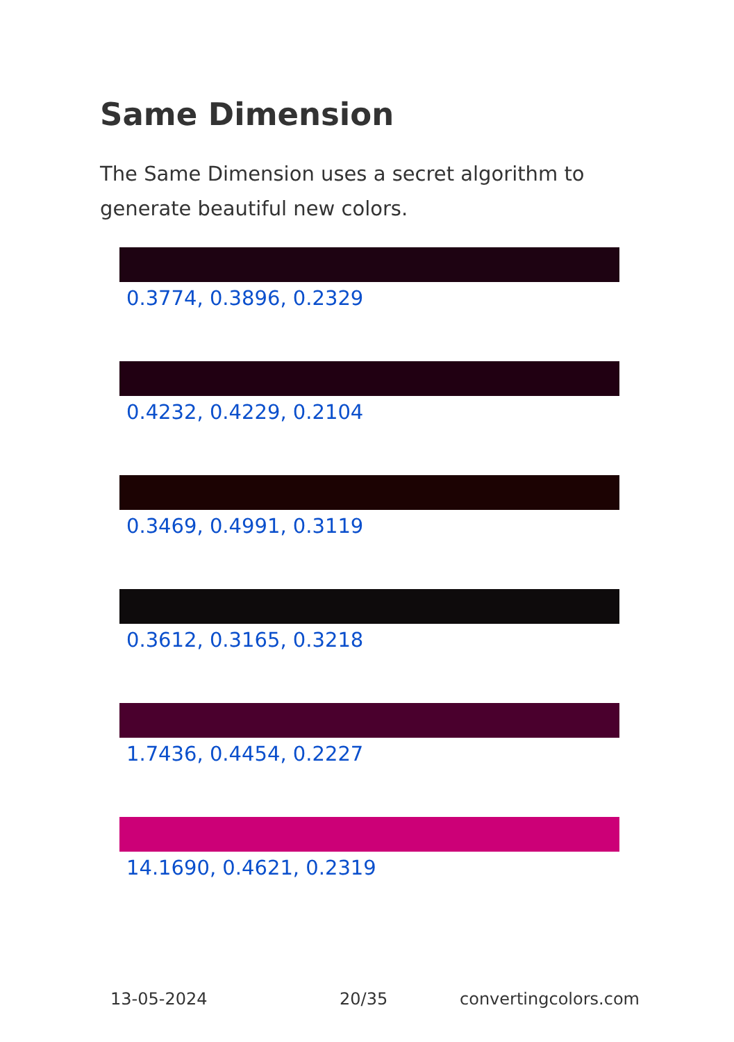Same Dimension
The Same Dimension uses a secret algorithm to generate beautiful new colors.
0.3774, 0.3896, 0.2329
0.4232, 0.4229, 0.2104
0.3469, 0.4991, 0.3119
0.3612, 0.3165, 0.3218
1.7436, 0.4454, 0.2227
14.1690, 0.4621, 0.2319
13-05-2024 20/35 convertingcolors.com